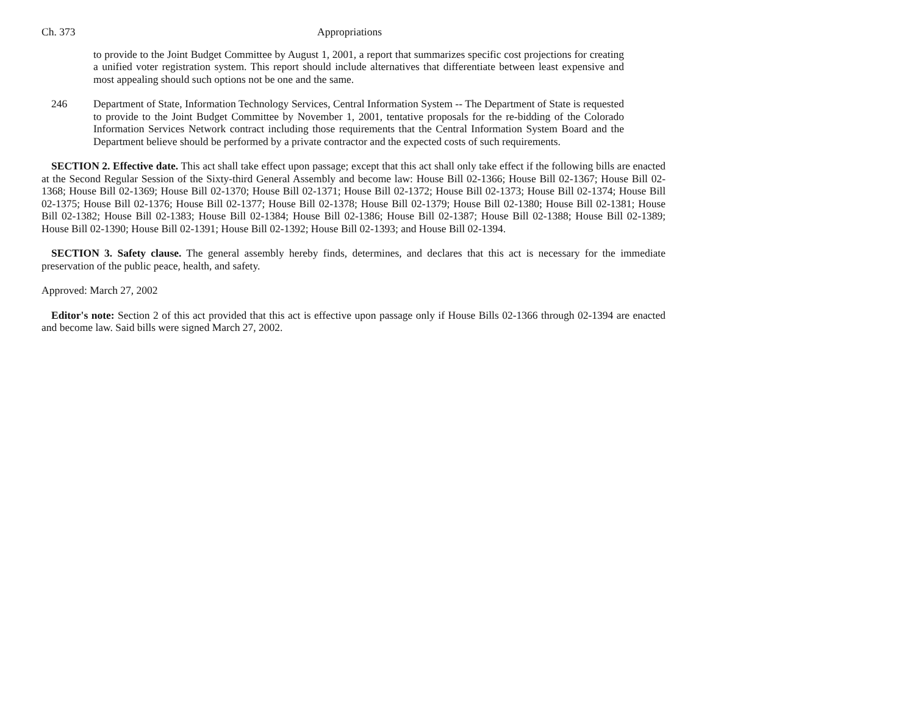Ch. 373 Appropriations
to provide to the Joint Budget Committee by August 1, 2001, a report that summarizes specific cost projections for creating a unified voter registration system. This report should include alternatives that differentiate between least expensive and most appealing should such options not be one and the same.
246 Department of State, Information Technology Services, Central Information System -- The Department of State is requested to provide to the Joint Budget Committee by November 1, 2001, tentative proposals for the re-bidding of the Colorado Information Services Network contract including those requirements that the Central Information System Board and the Department believe should be performed by a private contractor and the expected costs of such requirements.
SECTION 2. Effective date. This act shall take effect upon passage; except that this act shall only take effect if the following bills are enacted at the Second Regular Session of the Sixty-third General Assembly and become law: House Bill 02-1366; House Bill 02-1367; House Bill 02-1368; House Bill 02-1369; House Bill 02-1370; House Bill 02-1371; House Bill 02-1372; House Bill 02-1373; House Bill 02-1374; House Bill 02-1375; House Bill 02-1376; House Bill 02-1377; House Bill 02-1378; House Bill 02-1379; House Bill 02-1380; House Bill 02-1381; House Bill 02-1382; House Bill 02-1383; House Bill 02-1384; House Bill 02-1386; House Bill 02-1387; House Bill 02-1388; House Bill 02-1389; House Bill 02-1390; House Bill 02-1391; House Bill 02-1392; House Bill 02-1393; and House Bill 02-1394.
SECTION 3. Safety clause. The general assembly hereby finds, determines, and declares that this act is necessary for the immediate preservation of the public peace, health, and safety.
Approved: March 27, 2002
Editor's note: Section 2 of this act provided that this act is effective upon passage only if House Bills 02-1366 through 02-1394 are enacted and become law. Said bills were signed March 27, 2002.